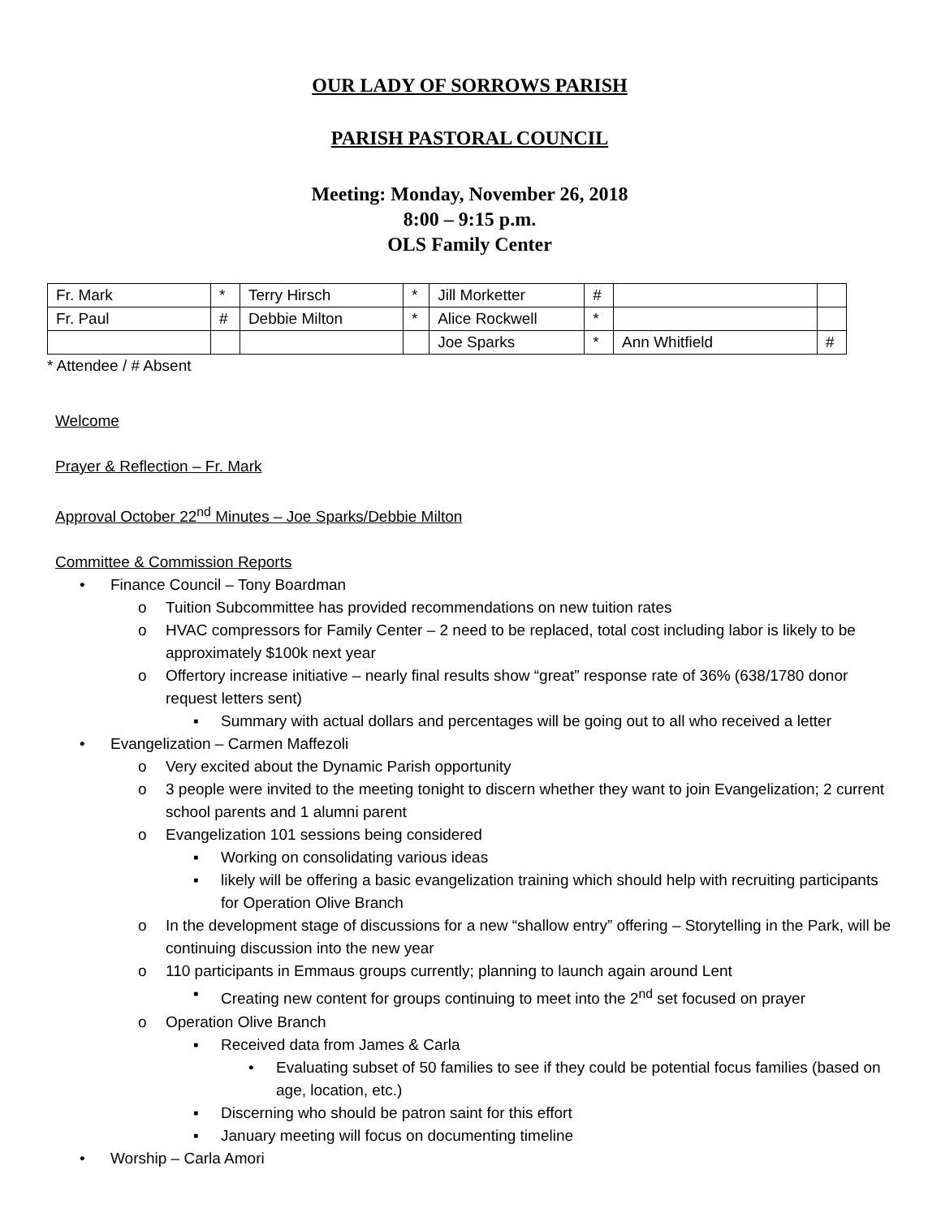OUR LADY OF SORROWS PARISH
PARISH PASTORAL COUNCIL
Meeting: Monday, November 26, 2018
8:00 – 9:15 p.m.
OLS Family Center
| Fr. Mark | * | Terry Hirsch | * | Jill Morketter | # | | |
| Fr. Paul | # | Debbie Milton | * | Alice Rockwell | * | | |
| | | | | Joe Sparks | * | Ann Whitfield | # |
* Attendee / # Absent
Welcome
Prayer & Reflection – Fr. Mark
Approval October 22<sup>nd</sup> Minutes – Joe Sparks/Debbie Milton
Committee & Commission Reports
• Finance Council – Tony Boardman
o Tuition Subcommittee has provided recommendations on new tuition rates
o HVAC compressors for Family Center – 2 need to be replaced, total cost including labor is likely to be approximately $100k next year
o Offertory increase initiative – nearly final results show “great” response rate of 36% (638/1780 donor request letters sent)
▪ Summary with actual dollars and percentages will be going out to all who received a letter
• Evangelization – Carmen Maffezoli
o Very excited about the Dynamic Parish opportunity
o 3 people were invited to the meeting tonight to discern whether they want to join Evangelization; 2 current school parents and 1 alumni parent
o Evangelization 101 sessions being considered
▪ Working on consolidating various ideas
▪ likely will be offering a basic evangelization training which should help with recruiting participants for Operation Olive Branch
o In the development stage of discussions for a new “shallow entry” offering – Storytelling in the Park, will be continuing discussion into the new year
o 110 participants in Emmaus groups currently; planning to launch again around Lent
▪ Creating new content for groups continuing to meet into the 2<sup>nd</sup> set focused on prayer
o Operation Olive Branch
▪ Received data from James & Carla
• Evaluating subset of 50 families to see if they could be potential focus families (based on age, location, etc.)
▪ Discerning who should be patron saint for this effort
▪ January meeting will focus on documenting timeline
• Worship – Carla Amori